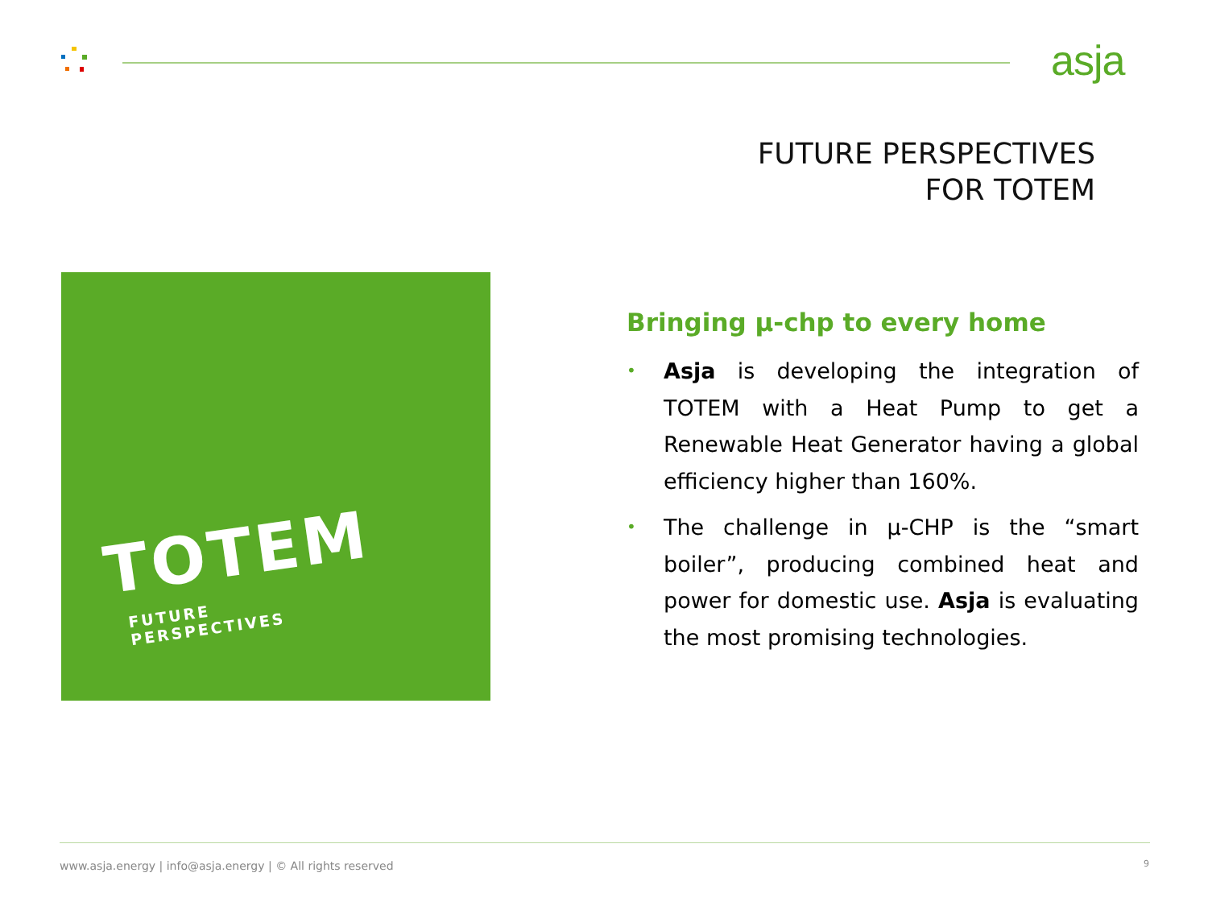asja
FUTURE PERSPECTIVES
FOR TOTEM
TOTEM
FUTURE
PERSPECTIVES
Bringing µ-chp to every home
• Asja is developing the integration of TOTEM with a Heat Pump to get a Renewable Heat Generator having a global efficiency higher than 160%.
• The challenge in µ-CHP is the “smart boiler”, producing combined heat and power for domestic use. Asja is evaluating the most promising technologies.
www.asja.energy | info@asja.energy | © All rights reserved
9